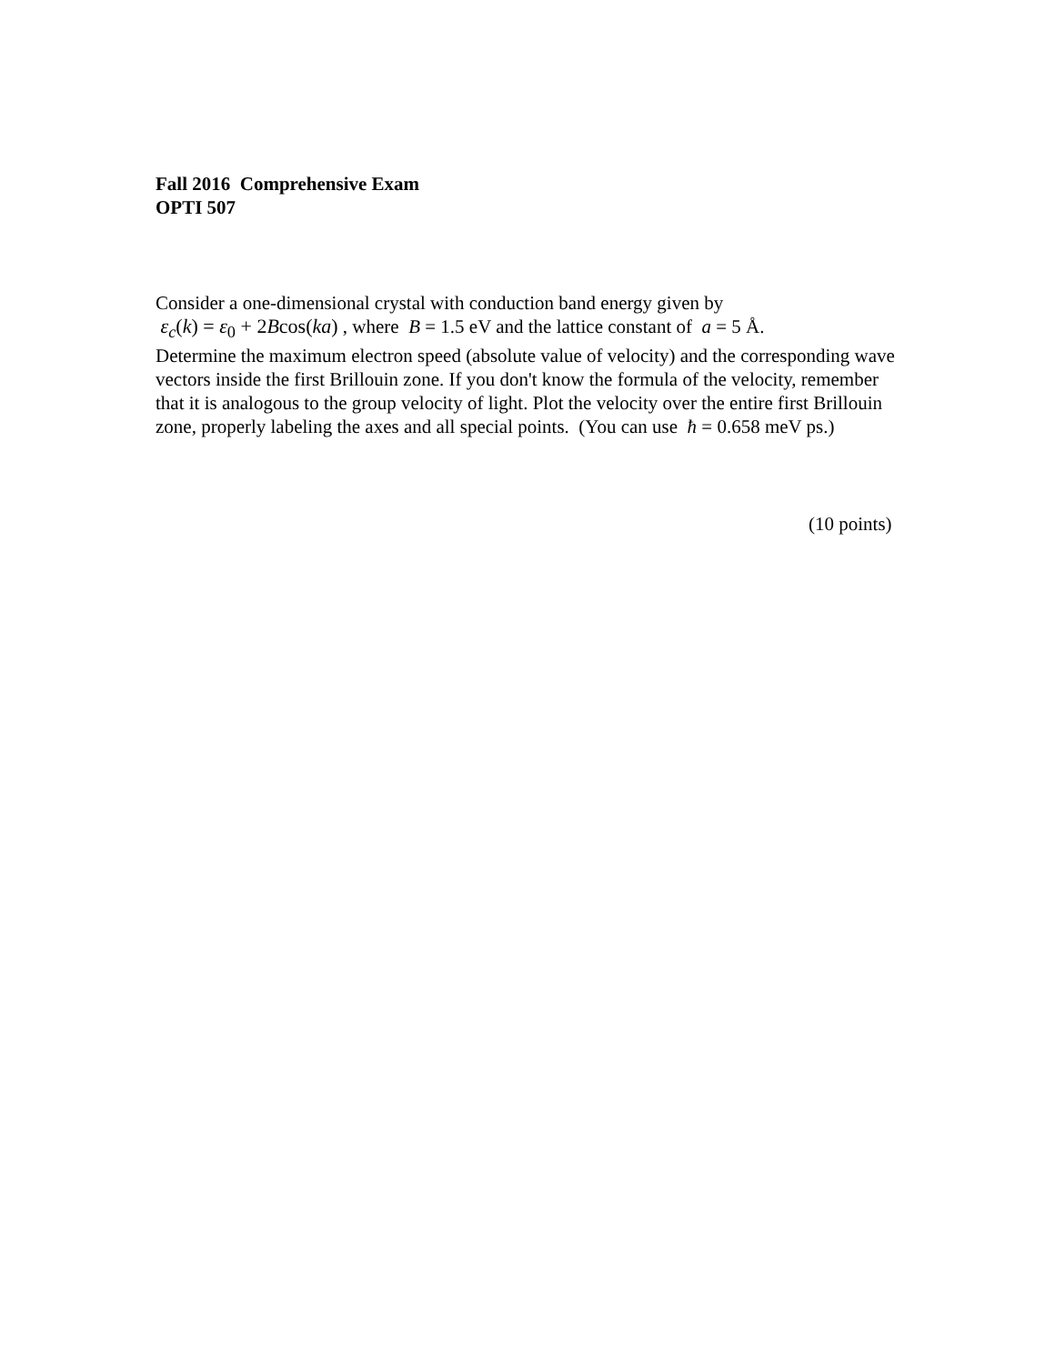Fall 2016 Comprehensive Exam
OPTI 507
Consider a one-dimensional crystal with conduction band energy given by
ε<sub>c</sub>(k) = ε<sub>0</sub> + 2Bcos(ka) , where B = 1.5 eV and the lattice constant of a = 5 Å.
Determine the maximum electron speed (absolute value of velocity) and the corresponding wave vectors inside the first Brillouin zone. If you don't know the formula of the velocity, remember that it is analogous to the group velocity of light. Plot the velocity over the entire first Brillouin zone, properly labeling the axes and all special points. (You can use ħ = 0.658 meV ps.)
(10 points)